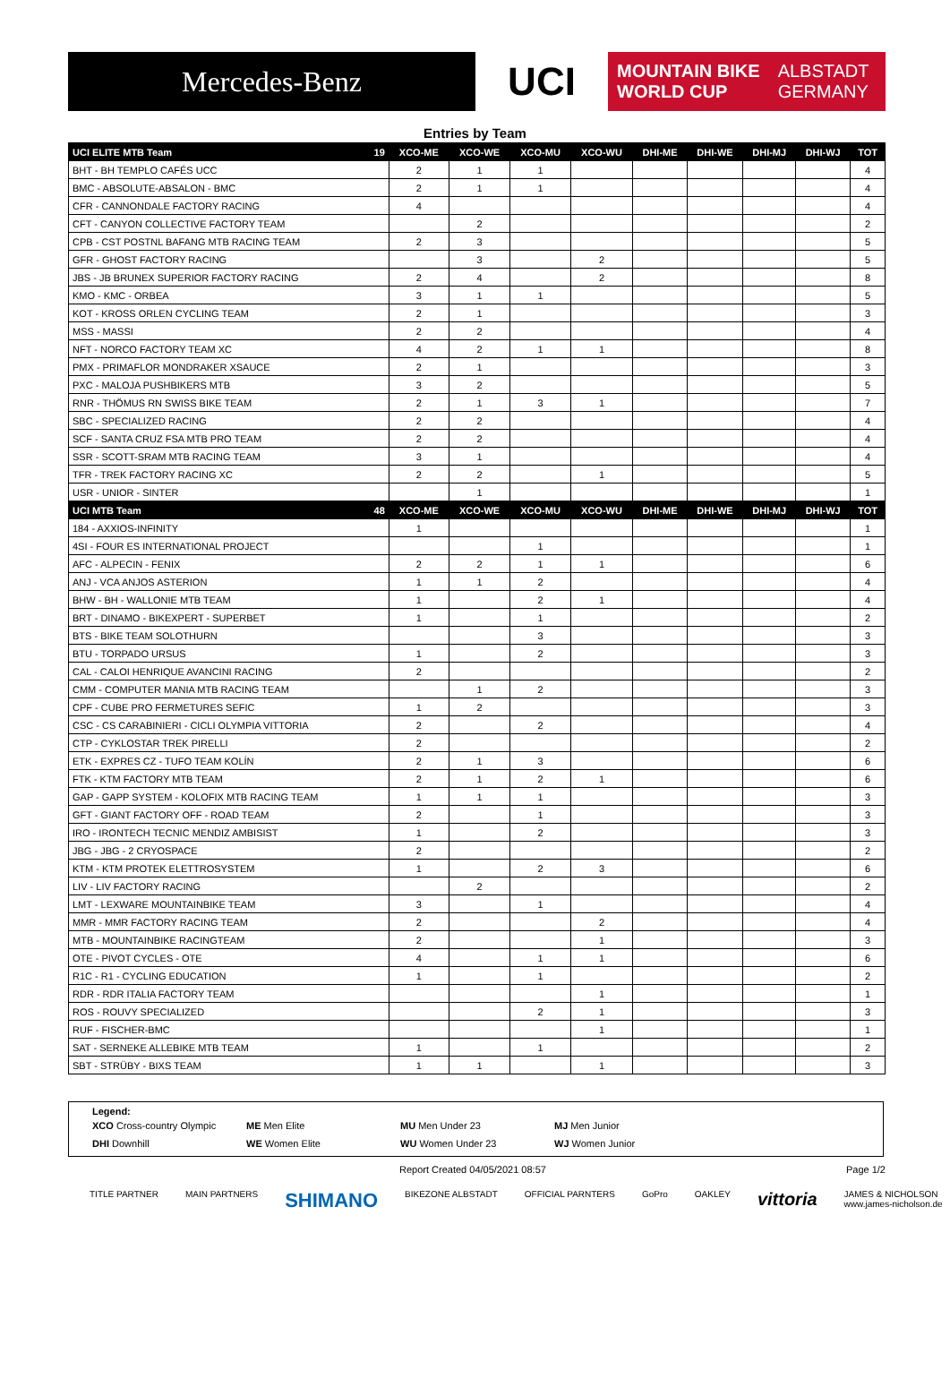Mercedes-Benz
UCI
MOUNTAIN BIKE
WORLD CUP ALBSTADT
GERMANY
Entries by Team
| UCI ELITE MTB Team 19 | XCO-ME | XCO-WE | XCO-MU | XCO-WU | DHI-ME | DHI-WE | DHI-MJ | DHI-WJ | TOT |
| --- | --- | --- | --- | --- | --- | --- | --- | --- | --- |
| BHT - BH TEMPLO CAFÉS UCC | 2 | 1 | 1 | | | | | | 4 |
| BMC - ABSOLUTE-ABSALON - BMC | 2 | 1 | 1 | | | | | | 4 |
| CFR - CANNONDALE FACTORY RACING | 4 | | | | | | | | 4 |
| CFT - CANYON COLLECTIVE FACTORY TEAM | | 2 | | | | | | | 2 |
| CPB - CST POSTNL BAFANG MTB RACING TEAM | 2 | 3 | | | | | | | 5 |
| GFR - GHOST FACTORY RACING | | 3 | | 2 | | | | | 5 |
| JBS - JB BRUNEX SUPERIOR FACTORY RACING | 2 | 4 | | 2 | | | | | 8 |
| KMO - KMC - ORBEA | 3 | 1 | 1 | | | | | | 5 |
| KOT - KROSS ORLEN CYCLING TEAM | 2 | 1 | | | | | | | 3 |
| MSS - MASSI | 2 | 2 | | | | | | | 4 |
| NFT - NORCO FACTORY TEAM XC | 4 | 2 | 1 | 1 | | | | | 8 |
| PMX - PRIMAFLOR MONDRAKER XSAUCE | 2 | 1 | | | | | | | 3 |
| PXC - MALOJA PUSHBIKERS MTB | 3 | 2 | | | | | | | 5 |
| RNR - THÖMUS RN SWISS BIKE TEAM | 2 | 1 | 3 | 1 | | | | | 7 |
| SBC - SPECIALIZED RACING | 2 | 2 | | | | | | | 4 |
| SCF - SANTA CRUZ FSA MTB PRO TEAM | 2 | 2 | | | | | | | 4 |
| SSR - SCOTT-SRAM MTB RACING TEAM | 3 | 1 | | | | | | | 4 |
| TFR - TREK FACTORY RACING XC | 2 | 2 | | 1 | | | | | 5 |
| USR - UNIOR - SINTER | | 1 | | | | | | | 1 |
| UCI MTB Team 48 | XCO-ME | XCO-WE | XCO-MU | XCO-WU | DHI-ME | DHI-WE | DHI-MJ | DHI-WJ | TOT |
| 184 - AXXIOS-INFINITY | 1 | | | | | | | | 1 |
| 4SI - FOUR ES INTERNATIONAL PROJECT | | | 1 | | | | | | 1 |
| AFC - ALPECIN - FENIX | 2 | 2 | 1 | 1 | | | | | 6 |
| ANJ - VCA ANJOS ASTERION | 1 | 1 | 2 | | | | | | 4 |
| BHW - BH - WALLONIE MTB TEAM | 1 | | 2 | 1 | | | | | 4 |
| BRT - DINAMO - BIKEXPERT - SUPERBET | 1 | | 1 | | | | | | 2 |
| BTS - BIKE TEAM SOLOTHURN | | | 3 | | | | | | 3 |
| BTU - TORPADO URSUS | 1 | | 2 | | | | | | 3 |
| CAL - CALOI HENRIQUE AVANCINI RACING | 2 | | | | | | | | 2 |
| CMM - COMPUTER MANIA MTB RACING TEAM | | 1 | 2 | | | | | | 3 |
| CPF - CUBE PRO FERMETURES SEFIC | 1 | 2 | | | | | | | 3 |
| CSC - CS CARABINIERI - CICLI OLYMPIA VITTORIA | 2 | | 2 | | | | | | 4 |
| CTP - CYKLOSTAR TREK PIRELLI | 2 | | | | | | | | 2 |
| ETK - EXPRES CZ - TUFO TEAM KOLÍN | 2 | 1 | 3 | | | | | | 6 |
| FTK - KTM FACTORY MTB TEAM | 2 | 1 | 2 | 1 | | | | | 6 |
| GAP - GAPP SYSTEM - KOLOFIX MTB RACING TEAM | 1 | 1 | 1 | | | | | | 3 |
| GFT - GIANT FACTORY OFF - ROAD TEAM | 2 | | 1 | | | | | | 3 |
| IRO - IRONTECH TECNIC MENDIZ AMBISIST | 1 | | 2 | | | | | | 3 |
| JBG - JBG - 2 CRYOSPACE | 2 | | | | | | | | 2 |
| KTM - KTM PROTEK ELETTROSYSTEM | 1 | | 2 | 3 | | | | | 6 |
| LIV - LIV FACTORY RACING | | 2 | | | | | | | 2 |
| LMT - LEXWARE MOUNTAINBIKE TEAM | 3 | | 1 | | | | | | 4 |
| MMR - MMR FACTORY RACING TEAM | 2 | | | 2 | | | | | 4 |
| MTB - MOUNTAINBIKE RACINGTEAM | 2 | | | 1 | | | | | 3 |
| OTE - PIVOT CYCLES - OTE | 4 | | 1 | 1 | | | | | 6 |
| R1C - R1 - CYCLING EDUCATION | 1 | | 1 | | | | | | 2 |
| RDR - RDR ITALIA FACTORY TEAM | | | | 1 | | | | | 1 |
| ROS - ROUVY SPECIALIZED | | | 2 | 1 | | | | | 3 |
| RUF - FISCHER-BMC | | | | 1 | | | | | 1 |
| SAT - SERNEKE ALLEBIKE MTB TEAM | 1 | | 1 | | | | | | 2 |
| SBT - STRÜBY - BIXS TEAM | 1 | 1 | | 1 | | | | | 3 |
Legend:
XCO Cross-country Olympic ME Men Elite MU Men Under 23 MJ Men Junior DHI Downhill WE Women Elite WU Women Under 23 WJ Women Junior
Report Created 04/05/2021 08:57 Page 1/2
TITLE PARTNER MAIN PARTNERS SHIMANO BIKEZONE ALBSTADT OFFICIAL PARNTERS GoPro OAKLEY vittoria JAMES & NICHOLSON
www.james-nicholson.de